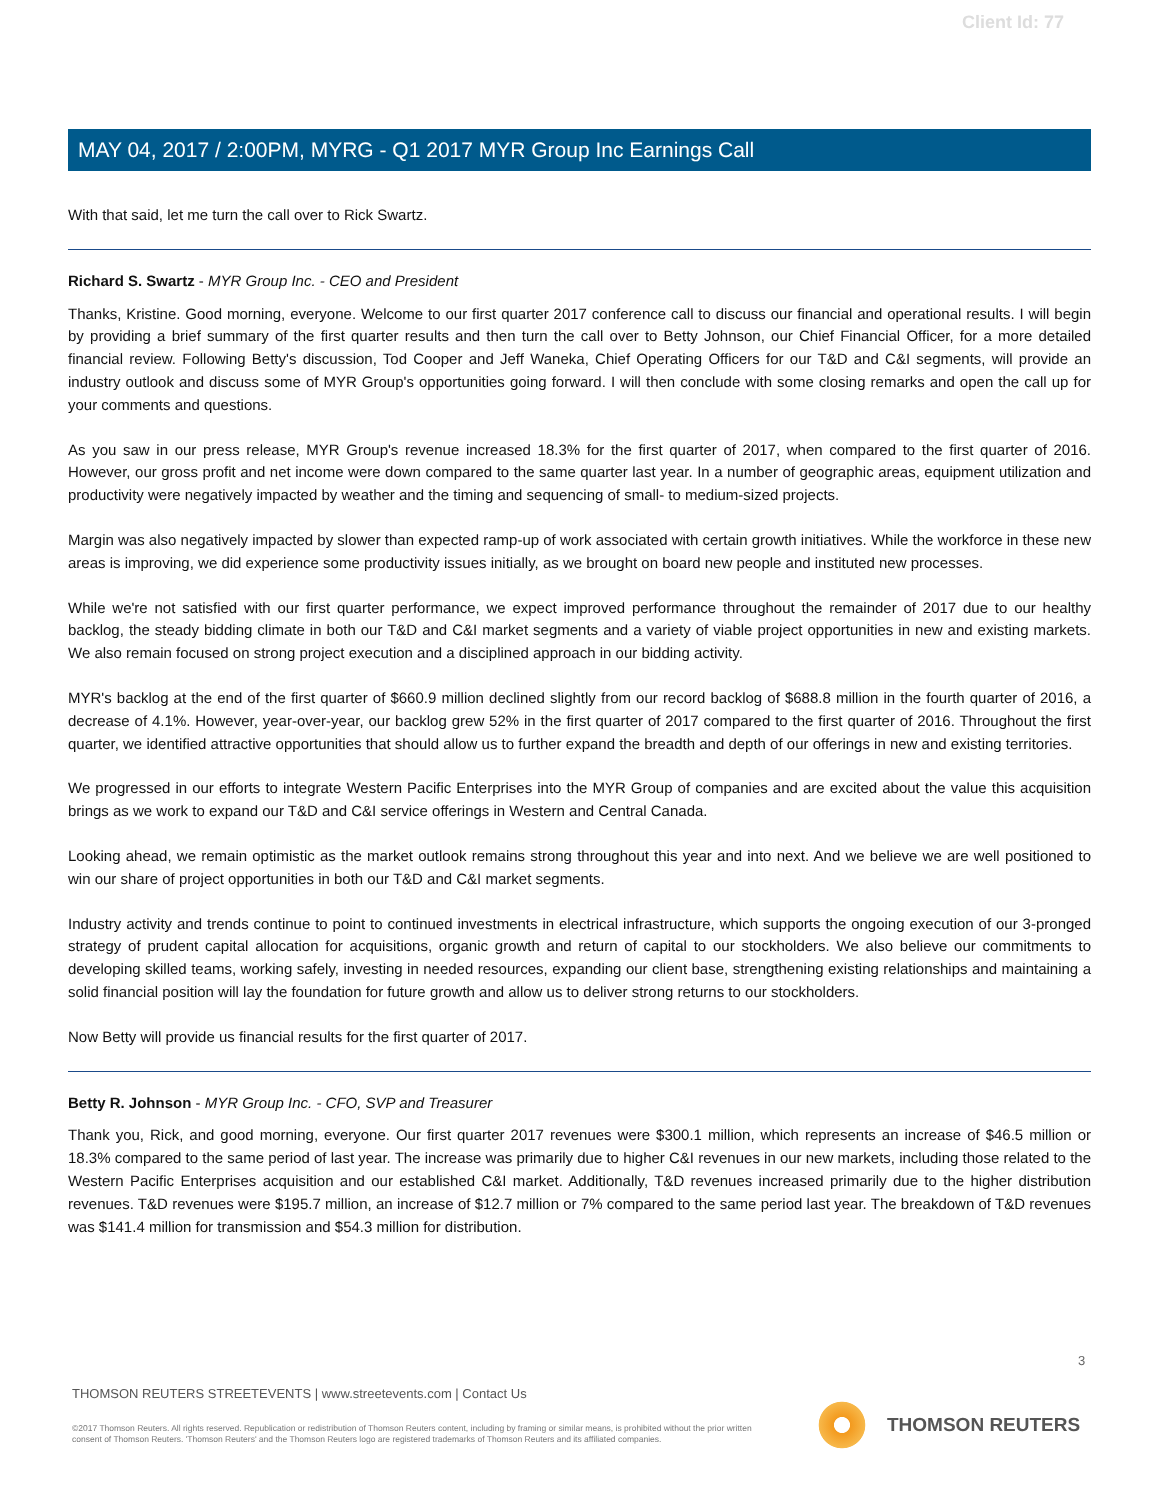Client Id: 77
MAY 04, 2017 / 2:00PM, MYRG - Q1 2017 MYR Group Inc Earnings Call
With that said, let me turn the call over to Rick Swartz.
Richard S. Swartz - MYR Group Inc. - CEO and President
Thanks, Kristine. Good morning, everyone. Welcome to our first quarter 2017 conference call to discuss our financial and operational results. I will begin by providing a brief summary of the first quarter results and then turn the call over to Betty Johnson, our Chief Financial Officer, for a more detailed financial review. Following Betty's discussion, Tod Cooper and Jeff Waneka, Chief Operating Officers for our T&D and C&I segments, will provide an industry outlook and discuss some of MYR Group's opportunities going forward. I will then conclude with some closing remarks and open the call up for your comments and questions.
As you saw in our press release, MYR Group's revenue increased 18.3% for the first quarter of 2017, when compared to the first quarter of 2016. However, our gross profit and net income were down compared to the same quarter last year. In a number of geographic areas, equipment utilization and productivity were negatively impacted by weather and the timing and sequencing of small- to medium-sized projects.
Margin was also negatively impacted by slower than expected ramp-up of work associated with certain growth initiatives. While the workforce in these new areas is improving, we did experience some productivity issues initially, as we brought on board new people and instituted new processes.
While we're not satisfied with our first quarter performance, we expect improved performance throughout the remainder of 2017 due to our healthy backlog, the steady bidding climate in both our T&D and C&I market segments and a variety of viable project opportunities in new and existing markets. We also remain focused on strong project execution and a disciplined approach in our bidding activity.
MYR's backlog at the end of the first quarter of $660.9 million declined slightly from our record backlog of $688.8 million in the fourth quarter of 2016, a decrease of 4.1%. However, year-over-year, our backlog grew 52% in the first quarter of 2017 compared to the first quarter of 2016. Throughout the first quarter, we identified attractive opportunities that should allow us to further expand the breadth and depth of our offerings in new and existing territories.
We progressed in our efforts to integrate Western Pacific Enterprises into the MYR Group of companies and are excited about the value this acquisition brings as we work to expand our T&D and C&I service offerings in Western and Central Canada.
Looking ahead, we remain optimistic as the market outlook remains strong throughout this year and into next. And we believe we are well positioned to win our share of project opportunities in both our T&D and C&I market segments.
Industry activity and trends continue to point to continued investments in electrical infrastructure, which supports the ongoing execution of our 3-pronged strategy of prudent capital allocation for acquisitions, organic growth and return of capital to our stockholders. We also believe our commitments to developing skilled teams, working safely, investing in needed resources, expanding our client base, strengthening existing relationships and maintaining a solid financial position will lay the foundation for future growth and allow us to deliver strong returns to our stockholders.
Now Betty will provide us financial results for the first quarter of 2017.
Betty R. Johnson - MYR Group Inc. - CFO, SVP and Treasurer
Thank you, Rick, and good morning, everyone. Our first quarter 2017 revenues were $300.1 million, which represents an increase of $46.5 million or 18.3% compared to the same period of last year. The increase was primarily due to higher C&I revenues in our new markets, including those related to the Western Pacific Enterprises acquisition and our established C&I market. Additionally, T&D revenues increased primarily due to the higher distribution revenues. T&D revenues were $195.7 million, an increase of $12.7 million or 7% compared to the same period last year. The breakdown of T&D revenues was $141.4 million for transmission and $54.3 million for distribution.
3
THOMSON REUTERS STREETEVENTS | www.streetevents.com | Contact Us
©2017 Thomson Reuters. All rights reserved. Republication or redistribution of Thomson Reuters content, including by framing or similar means, is prohibited without the prior written consent of Thomson Reuters. 'Thomson Reuters' and the Thomson Reuters logo are registered trademarks of Thomson Reuters and its affiliated companies.
THOMSON REUTERS